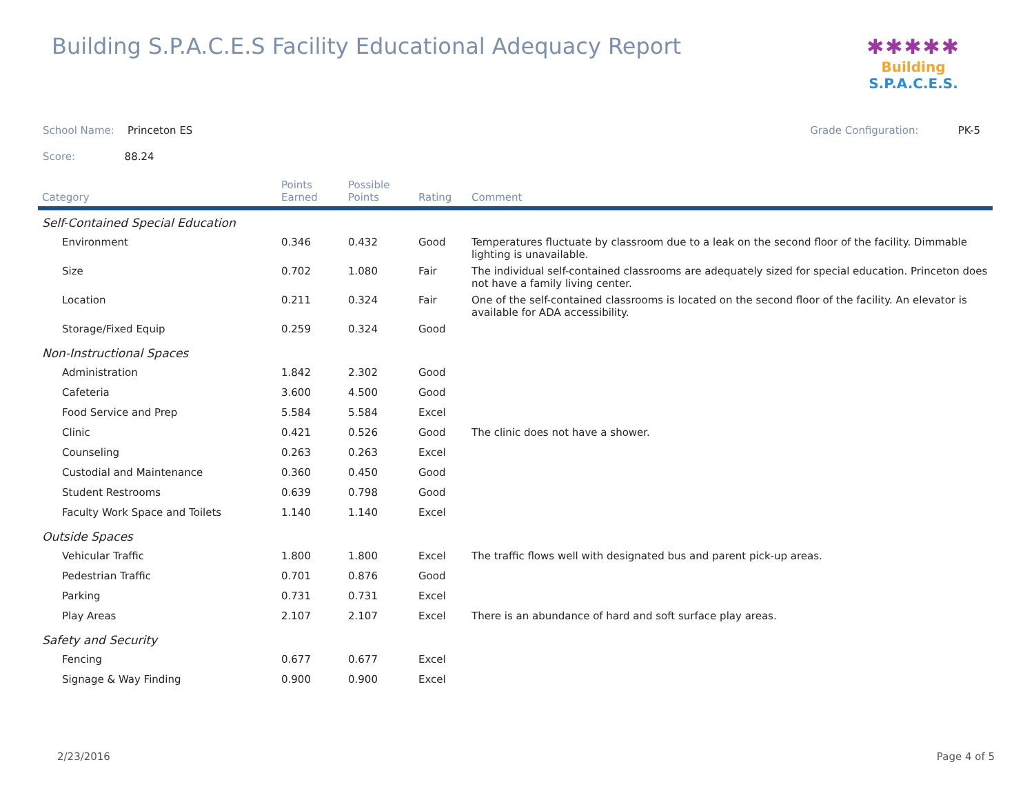Building S.P.A.C.E.S Facility Educational Adequacy Report
✱✱✱✱✱
Building S.P.A.C.E.S.
School Name: Princeton ES Grade Configuration: PK-5
Score: 88.24
| Category | Points Earned | Possible Points | Rating | Comment |
| --- | --- | --- | --- | --- |
| Self-Contained Special Education | | | | |
| Environment | 0.346 | 0.432 | Good | Temperatures fluctuate by classroom due to a leak on the second floor of the facility. Dimmable lighting is unavailable. |
| Size | 0.702 | 1.080 | Fair | The individual self-contained classrooms are adequately sized for special education. Princeton does not have a family living center. |
| Location | 0.211 | 0.324 | Fair | One of the self-contained classrooms is located on the second floor of the facility. An elevator is available for ADA accessibility. |
| Storage/Fixed Equip | 0.259 | 0.324 | Good | |
| Non-Instructional Spaces | | | | |
| Administration | 1.842 | 2.302 | Good | |
| Cafeteria | 3.600 | 4.500 | Good | |
| Food Service and Prep | 5.584 | 5.584 | Excel | |
| Clinic | 0.421 | 0.526 | Good | The clinic does not have a shower. |
| Counseling | 0.263 | 0.263 | Excel | |
| Custodial and Maintenance | 0.360 | 0.450 | Good | |
| Student Restrooms | 0.639 | 0.798 | Good | |
| Faculty Work Space and Toilets | 1.140 | 1.140 | Excel | |
| Outside Spaces | | | | |
| Vehicular Traffic | 1.800 | 1.800 | Excel | The traffic flows well with designated bus and parent pick-up areas. |
| Pedestrian Traffic | 0.701 | 0.876 | Good | |
| Parking | 0.731 | 0.731 | Excel | |
| Play Areas | 2.107 | 2.107 | Excel | There is an abundance of hard and soft surface play areas. |
| Safety and Security | | | | |
| Fencing | 0.677 | 0.677 | Excel | |
| Signage & Way Finding | 0.900 | 0.900 | Excel | |
2/23/2016 Page 4 of 5